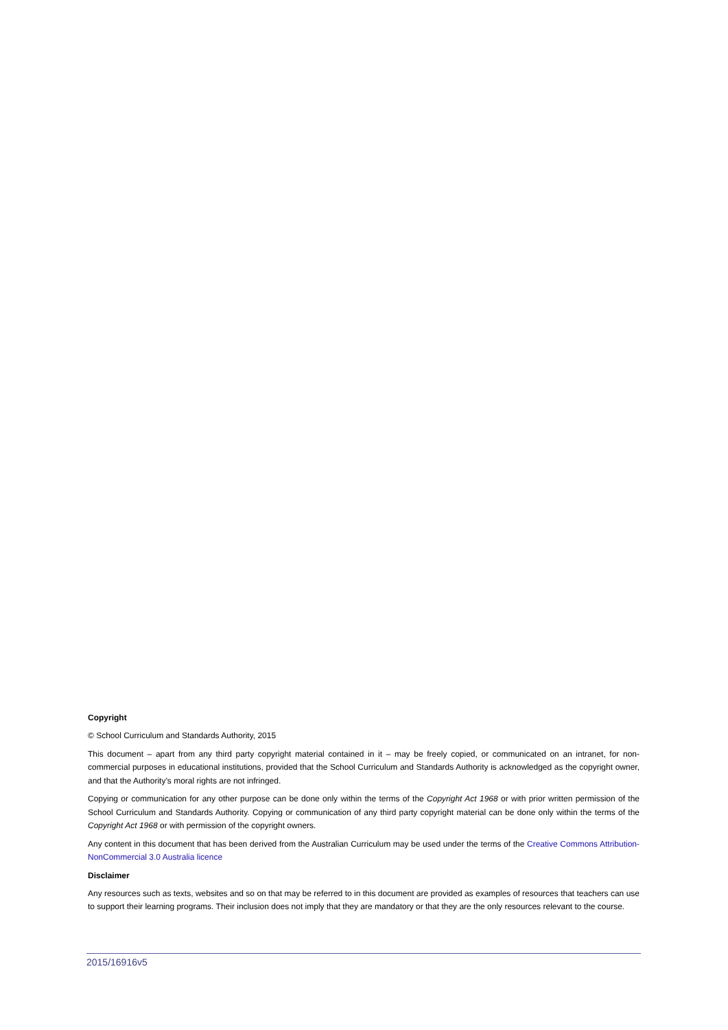Copyright
© School Curriculum and Standards Authority, 2015
This document – apart from any third party copyright material contained in it – may be freely copied, or communicated on an intranet, for non-commercial purposes in educational institutions, provided that the School Curriculum and Standards Authority is acknowledged as the copyright owner, and that the Authority’s moral rights are not infringed.
Copying or communication for any other purpose can be done only within the terms of the Copyright Act 1968 or with prior written permission of the School Curriculum and Standards Authority. Copying or communication of any third party copyright material can be done only within the terms of the Copyright Act 1968 or with permission of the copyright owners.
Any content in this document that has been derived from the Australian Curriculum may be used under the terms of the Creative Commons Attribution-NonCommercial 3.0 Australia licence
Disclaimer
Any resources such as texts, websites and so on that may be referred to in this document are provided as examples of resources that teachers can use to support their learning programs. Their inclusion does not imply that they are mandatory or that they are the only resources relevant to the course.
2015/16916v5